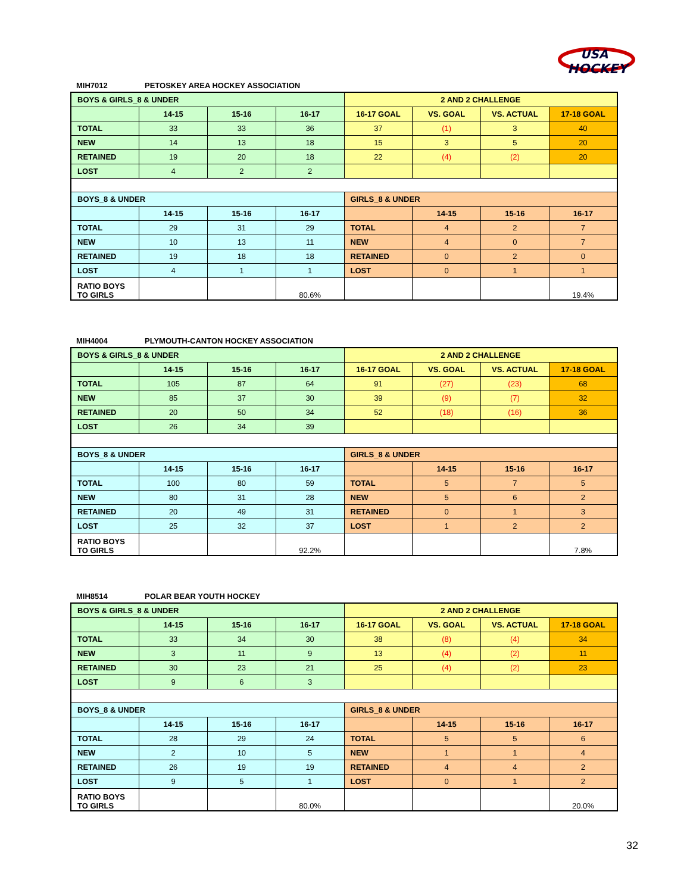USA
HOCKEY
MIH7012 PETOSKEY AREA HOCKEY ASSOCIATION
| BOYS & GIRLS_8 & UNDER | | | | 2 AND 2 CHALLENGE | | | |
| | 14-15 | 15-16 | 16-17 | 16-17 GOAL | VS. GOAL | VS. ACTUAL | 17-18 GOAL |
| TOTAL | 33 | 33 | 36 | 37 | (1) | 3 | 40 |
| NEW | 14 | 13 | 18 | 15 | 3 | 5 | 20 |
| RETAINED | 19 | 20 | 18 | 22 | (4) | (2) | 20 |
| LOST | 4 | 2 | 2 | | | | |
| BOYS_8 & UNDER | | | | GIRLS_8 & UNDER | | | |
| | 14-15 | 15-16 | 16-17 | | 14-15 | 15-16 | 16-17 |
| TOTAL | 29 | 31 | 29 | TOTAL | 4 | 2 | 7 |
| NEW | 10 | 13 | 11 | NEW | 4 | 0 | 7 |
| RETAINED | 19 | 18 | 18 | RETAINED | 0 | 2 | 0 |
| LOST | 4 | 1 | 1 | LOST | 0 | 1 | 1 |
| RATIO BOYS TO GIRLS | | | 80.6% | | | | 19.4% |
MIH4004 PLYMOUTH-CANTON HOCKEY ASSOCIATION
| BOYS & GIRLS_8 & UNDER | | | | 2 AND 2 CHALLENGE | | | |
| | 14-15 | 15-16 | 16-17 | 16-17 GOAL | VS. GOAL | VS. ACTUAL | 17-18 GOAL |
| TOTAL | 105 | 87 | 64 | 91 | (27) | (23) | 68 |
| NEW | 85 | 37 | 30 | 39 | (9) | (7) | 32 |
| RETAINED | 20 | 50 | 34 | 52 | (18) | (16) | 36 |
| LOST | 26 | 34 | 39 | | | | |
| BOYS_8 & UNDER | | | | GIRLS_8 & UNDER | | | |
| | 14-15 | 15-16 | 16-17 | | 14-15 | 15-16 | 16-17 |
| TOTAL | 100 | 80 | 59 | TOTAL | 5 | 7 | 5 |
| NEW | 80 | 31 | 28 | NEW | 5 | 6 | 2 |
| RETAINED | 20 | 49 | 31 | RETAINED | 0 | 1 | 3 |
| LOST | 25 | 32 | 37 | LOST | 1 | 2 | 2 |
| RATIO BOYS TO GIRLS | | | 92.2% | | | | 7.8% |
MIH8514 POLAR BEAR YOUTH HOCKEY
| BOYS & GIRLS_8 & UNDER | | | | 2 AND 2 CHALLENGE | | | |
| | 14-15 | 15-16 | 16-17 | 16-17 GOAL | VS. GOAL | VS. ACTUAL | 17-18 GOAL |
| TOTAL | 33 | 34 | 30 | 38 | (8) | (4) | 34 |
| NEW | 3 | 11 | 9 | 13 | (4) | (2) | 11 |
| RETAINED | 30 | 23 | 21 | 25 | (4) | (2) | 23 |
| LOST | 9 | 6 | 3 | | | | |
| BOYS_8 & UNDER | | | | GIRLS_8 & UNDER | | | |
| | 14-15 | 15-16 | 16-17 | | 14-15 | 15-16 | 16-17 |
| TOTAL | 28 | 29 | 24 | TOTAL | 5 | 5 | 6 |
| NEW | 2 | 10 | 5 | NEW | 1 | 1 | 4 |
| RETAINED | 26 | 19 | 19 | RETAINED | 4 | 4 | 2 |
| LOST | 9 | 5 | 1 | LOST | 0 | 1 | 2 |
| RATIO BOYS TO GIRLS | | | 80.0% | | | | 20.0% |
32